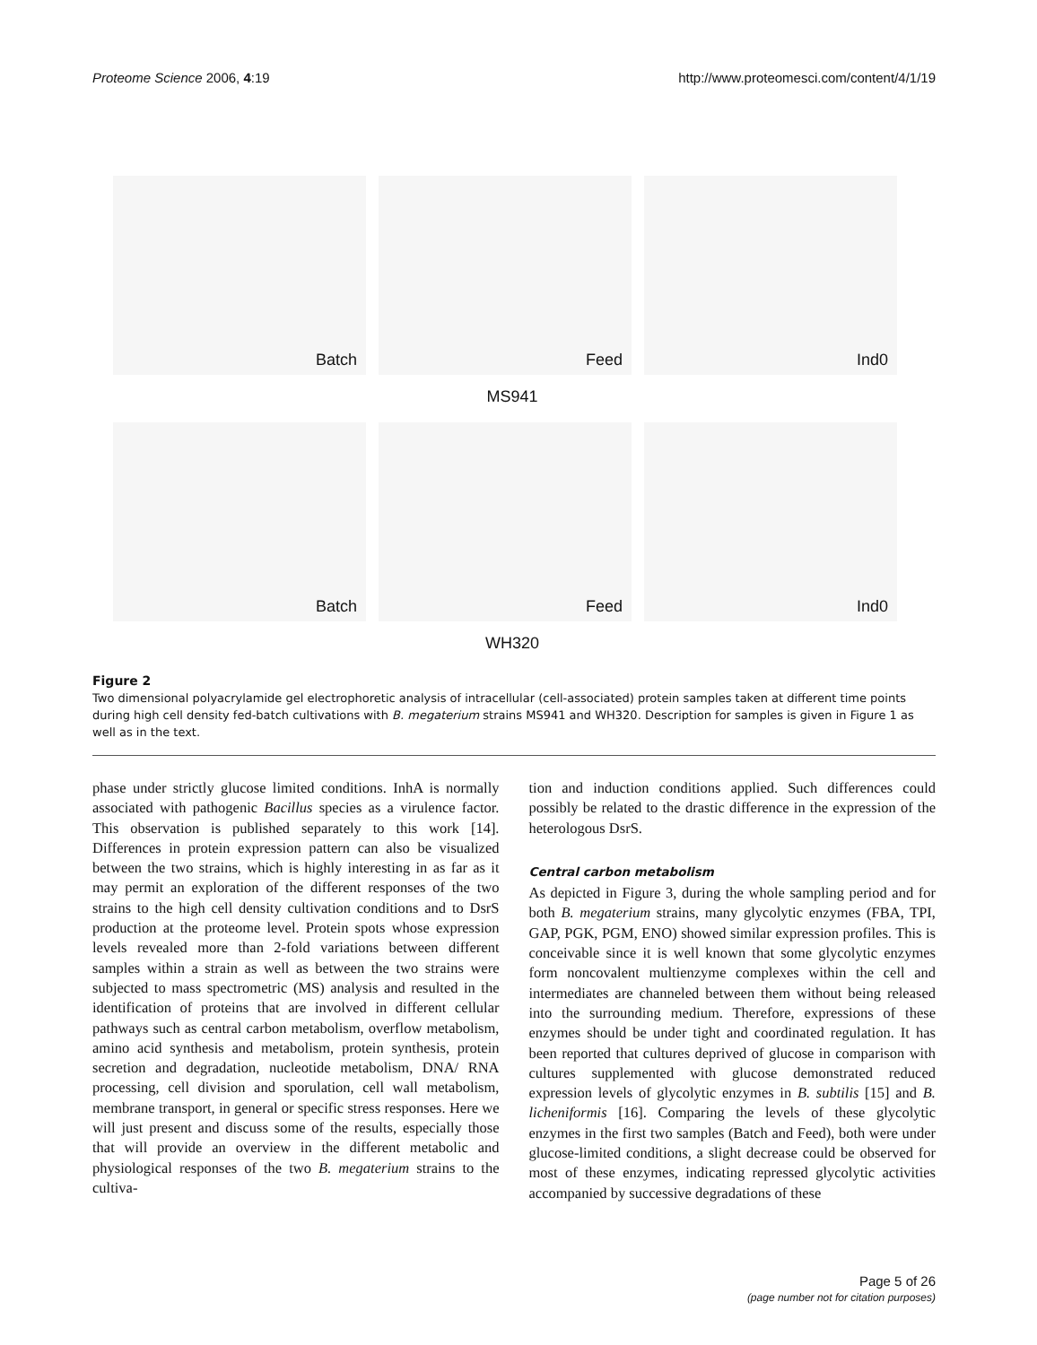Proteome Science 2006, 4:19 http://www.proteomesci.com/content/4/1/19
Batch Feed Ind0
MS941
Batch Feed Ind0
WH320
Figure 2
Two dimensional polyacrylamide gel electrophoretic analysis of intracellular (cell-associated) protein samples taken at different time points during high cell density fed-batch cultivations with B. megaterium strains MS941 and WH320. Description for samples is given in Figure 1 as well as in the text.
phase under strictly glucose limited conditions. InhA is normally associated with pathogenic Bacillus species as a virulence factor. This observation is published separately to this work [14]. Differences in protein expression pattern can also be visualized between the two strains, which is highly interesting in as far as it may permit an exploration of the different responses of the two strains to the high cell density cultivation conditions and to DsrS production at the proteome level. Protein spots whose expression levels revealed more than 2-fold variations between different samples within a strain as well as between the two strains were subjected to mass spectrometric (MS) analysis and resulted in the identification of proteins that are involved in different cellular pathways such as central carbon metabolism, overflow metabolism, amino acid synthesis and metabolism, protein synthesis, protein secretion and degradation, nucleotide metabolism, DNA/ RNA processing, cell division and sporulation, cell wall metabolism, membrane transport, in general or specific stress responses. Here we will just present and discuss some of the results, especially those that will provide an overview in the different metabolic and physiological responses of the two B. megaterium strains to the cultiva-
tion and induction conditions applied. Such differences could possibly be related to the drastic difference in the expression of the heterologous DsrS.
Central carbon metabolism
As depicted in Figure 3, during the whole sampling period and for both B. megaterium strains, many glycolytic enzymes (FBA, TPI, GAP, PGK, PGM, ENO) showed similar expression profiles. This is conceivable since it is well known that some glycolytic enzymes form noncovalent multienzyme complexes within the cell and intermediates are channeled between them without being released into the surrounding medium. Therefore, expressions of these enzymes should be under tight and coordinated regulation. It has been reported that cultures deprived of glucose in comparison with cultures supplemented with glucose demonstrated reduced expression levels of glycolytic enzymes in B. subtilis [15] and B. licheniformis [16]. Comparing the levels of these glycolytic enzymes in the first two samples (Batch and Feed), both were under glucose-limited conditions, a slight decrease could be observed for most of these enzymes, indicating repressed glycolytic activities accompanied by successive degradations of these
Page 5 of 26
(page number not for citation purposes)